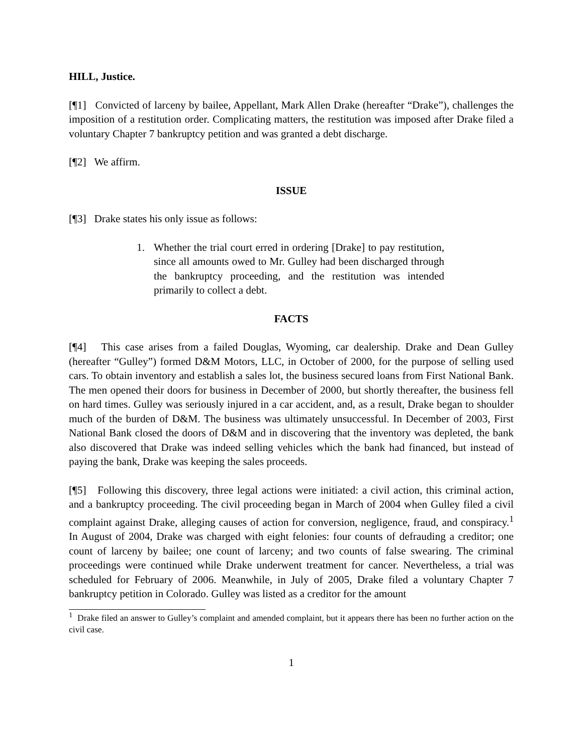HILL, Justice.
[¶1] Convicted of larceny by bailee, Appellant, Mark Allen Drake (hereafter “Drake”), challenges the imposition of a restitution order. Complicating matters, the restitution was imposed after Drake filed a voluntary Chapter 7 bankruptcy petition and was granted a debt discharge.
[¶2] We affirm.
ISSUE
[¶3] Drake states his only issue as follows:
1. Whether the trial court erred in ordering [Drake] to pay restitution, since all amounts owed to Mr. Gulley had been discharged through the bankruptcy proceeding, and the restitution was intended primarily to collect a debt.
FACTS
[¶4] This case arises from a failed Douglas, Wyoming, car dealership. Drake and Dean Gulley (hereafter “Gulley”) formed D&M Motors, LLC, in October of 2000, for the purpose of selling used cars. To obtain inventory and establish a sales lot, the business secured loans from First National Bank. The men opened their doors for business in December of 2000, but shortly thereafter, the business fell on hard times. Gulley was seriously injured in a car accident, and, as a result, Drake began to shoulder much of the burden of D&M. The business was ultimately unsuccessful. In December of 2003, First National Bank closed the doors of D&M and in discovering that the inventory was depleted, the bank also discovered that Drake was indeed selling vehicles which the bank had financed, but instead of paying the bank, Drake was keeping the sales proceeds.
[¶5] Following this discovery, three legal actions were initiated: a civil action, this criminal action, and a bankruptcy proceeding. The civil proceeding began in March of 2004 when Gulley filed a civil complaint against Drake, alleging causes of action for conversion, negligence, fraud, and conspiracy.<sup>1</sup> In August of 2004, Drake was charged with eight felonies: four counts of defrauding a creditor; one count of larceny by bailee; one count of larceny; and two counts of false swearing. The criminal proceedings were continued while Drake underwent treatment for cancer. Nevertheless, a trial was scheduled for February of 2006. Meanwhile, in July of 2005, Drake filed a voluntary Chapter 7 bankruptcy petition in Colorado. Gulley was listed as a creditor for the amount
<sup>1</sup> Drake filed an answer to Gulley’s complaint and amended complaint, but it appears there has been no further action on the civil case.
1